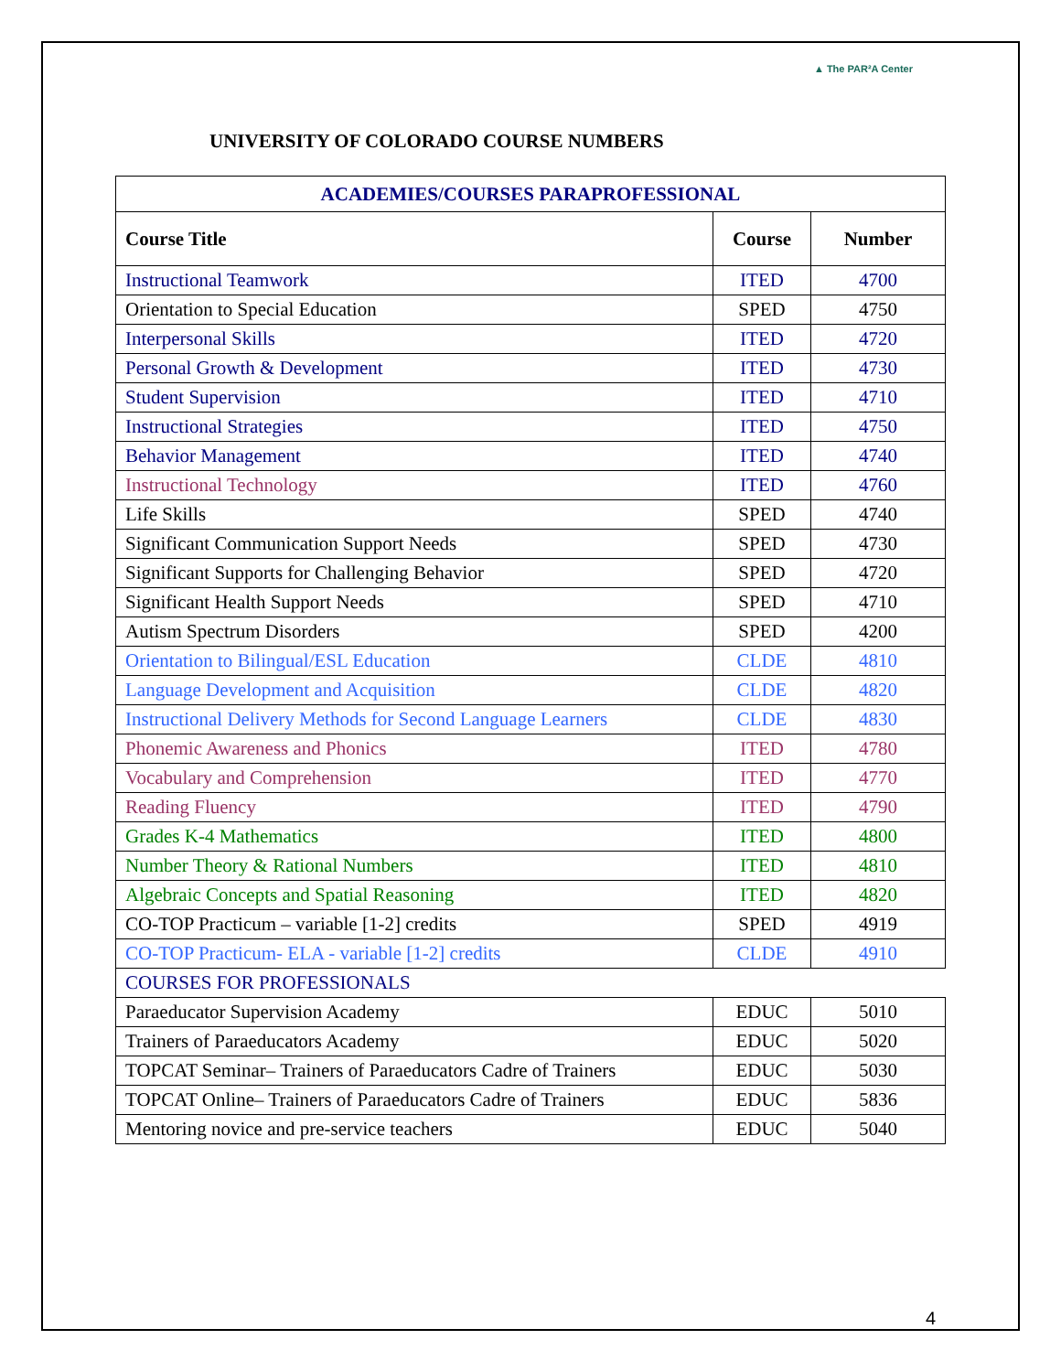▲ The PAR²A Center
UNIVERSITY OF COLORADO COURSE NUMBERS
| ACADEMIES/COURSES PARAPROFESSIONAL | | |
| Course Title | Course | Number |
| Instructional Teamwork | ITED | 4700 |
| Orientation to Special Education | SPED | 4750 |
| Interpersonal Skills | ITED | 4720 |
| Personal Growth & Development | ITED | 4730 |
| Student Supervision | ITED | 4710 |
| Instructional Strategies | ITED | 4750 |
| Behavior Management | ITED | 4740 |
| Instructional Technology | ITED | 4760 |
| Life Skills | SPED | 4740 |
| Significant Communication Support Needs | SPED | 4730 |
| Significant Supports for Challenging Behavior | SPED | 4720 |
| Significant Health Support Needs | SPED | 4710 |
| Autism Spectrum Disorders | SPED | 4200 |
| Orientation to Bilingual/ESL Education | CLDE | 4810 |
| Language Development and Acquisition | CLDE | 4820 |
| Instructional Delivery Methods for Second Language Learners | CLDE | 4830 |
| Phonemic Awareness and Phonics | ITED | 4780 |
| Vocabulary and Comprehension | ITED | 4770 |
| Reading Fluency | ITED | 4790 |
| Grades K-4 Mathematics | ITED | 4800 |
| Number Theory & Rational Numbers | ITED | 4810 |
| Algebraic Concepts and Spatial Reasoning | ITED | 4820 |
| CO-TOP Practicum – variable [1-2] credits | SPED | 4919 |
| CO-TOP Practicum- ELA - variable [1-2] credits | CLDE | 4910 |
| COURSES FOR PROFESSIONALS | | |
| Paraeducator Supervision Academy | EDUC | 5010 |
| Trainers of Paraeducators Academy | EDUC | 5020 |
| TOPCAT Seminar– Trainers of Paraeducators Cadre of Trainers | EDUC | 5030 |
| TOPCAT Online– Trainers of Paraeducators Cadre of Trainers | EDUC | 5836 |
| Mentoring novice and pre-service teachers | EDUC | 5040 |
4